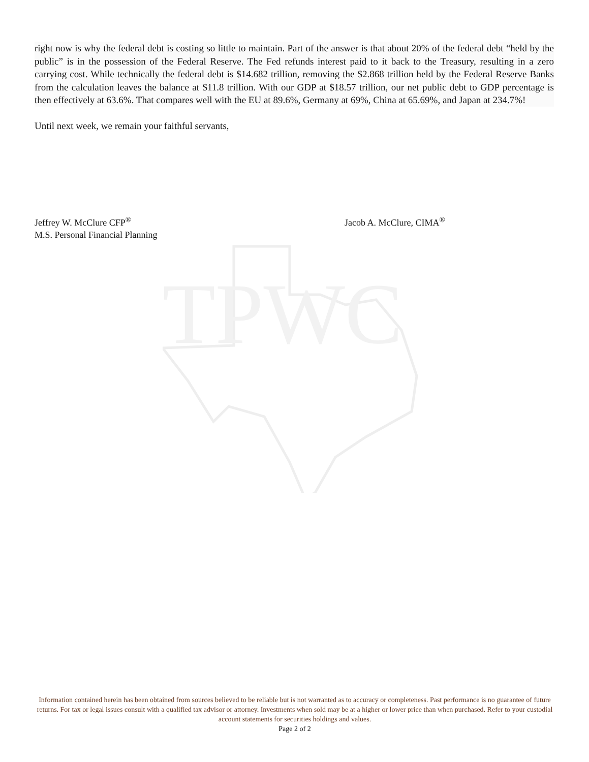TPWC
right now is why the federal debt is costing so little to maintain. Part of the answer is that about 20% of the federal debt “held by the public” is in the possession of the Federal Reserve. The Fed refunds interest paid to it back to the Treasury, resulting in a zero carrying cost. While technically the federal debt is $14.682 trillion, removing the $2.868 trillion held by the Federal Reserve Banks from the calculation leaves the balance at $11.8 trillion. With our GDP at $18.57 trillion, our net public debt to GDP percentage is then effectively at 63.6%. That compares well with the EU at 89.6%, Germany at 69%, China at 65.69%, and Japan at 234.7%!
Until next week, we remain your faithful servants,
Jeffrey W. McClure CFP<sup>®</sup>
M.S. Personal Financial Planning
Jacob A. McClure, CIMA<sup>®</sup>
Information contained herein has been obtained from sources believed to be reliable but is not warranted as to accuracy or completeness. Past performance is no guarantee of future returns. For tax or legal issues consult with a qualified tax advisor or attorney. Investments when sold may be at a higher or lower price than when purchased. Refer to your custodial account statements for securities holdings and values.
Page 2 of 2